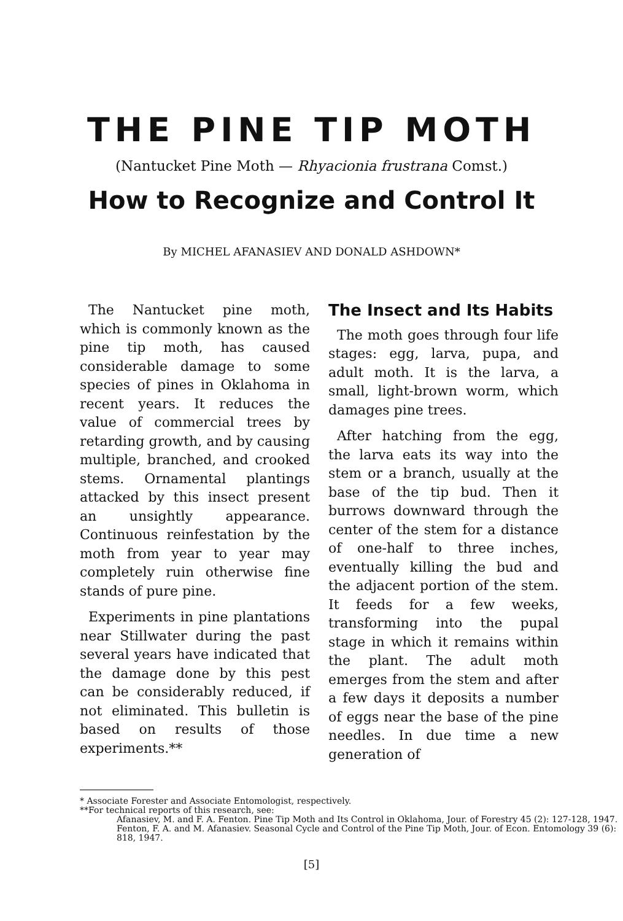THE PINE TIP MOTH
(Nantucket Pine Moth — Rhyacionia frustrana Comst.)
How to Recognize and Control It
By MICHEL AFANASIEV AND DONALD ASHDOWN*
The Nantucket pine moth, which is commonly known as the pine tip moth, has caused considerable damage to some species of pines in Oklahoma in recent years. It reduces the value of commercial trees by retarding growth, and by causing multiple, branched, and crooked stems. Ornamental plantings attacked by this insect present an unsightly appearance. Continuous reinfestation by the moth from year to year may completely ruin otherwise fine stands of pure pine.
Experiments in pine plantations near Stillwater during the past several years have indicated that the damage done by this pest can be considerably reduced, if not eliminated. This bulletin is based on results of those experiments.**
The Insect and Its Habits
The moth goes through four life stages: egg, larva, pupa, and adult moth. It is the larva, a small, light-brown worm, which damages pine trees.
After hatching from the egg, the larva eats its way into the stem or a branch, usually at the base of the tip bud. Then it burrows downward through the center of the stem for a distance of one-half to three inches, eventually killing the bud and the adjacent portion of the stem. It feeds for a few weeks, transforming into the pupal stage in which it remains within the plant. The adult moth emerges from the stem and after a few days it deposits a number of eggs near the base of the pine needles. In due time a new generation of
* Associate Forester and Associate Entomologist, respectively.
**For technical reports of this research, see:
Afanasiev, M. and F. A. Fenton. Pine Tip Moth and Its Control in Oklahoma, Jour. of Forestry 45 (2): 127-128, 1947.
Fenton, F. A. and M. Afanasiev. Seasonal Cycle and Control of the Pine Tip Moth, Jour. of Econ. Entomology 39 (6): 818, 1947.
[5]